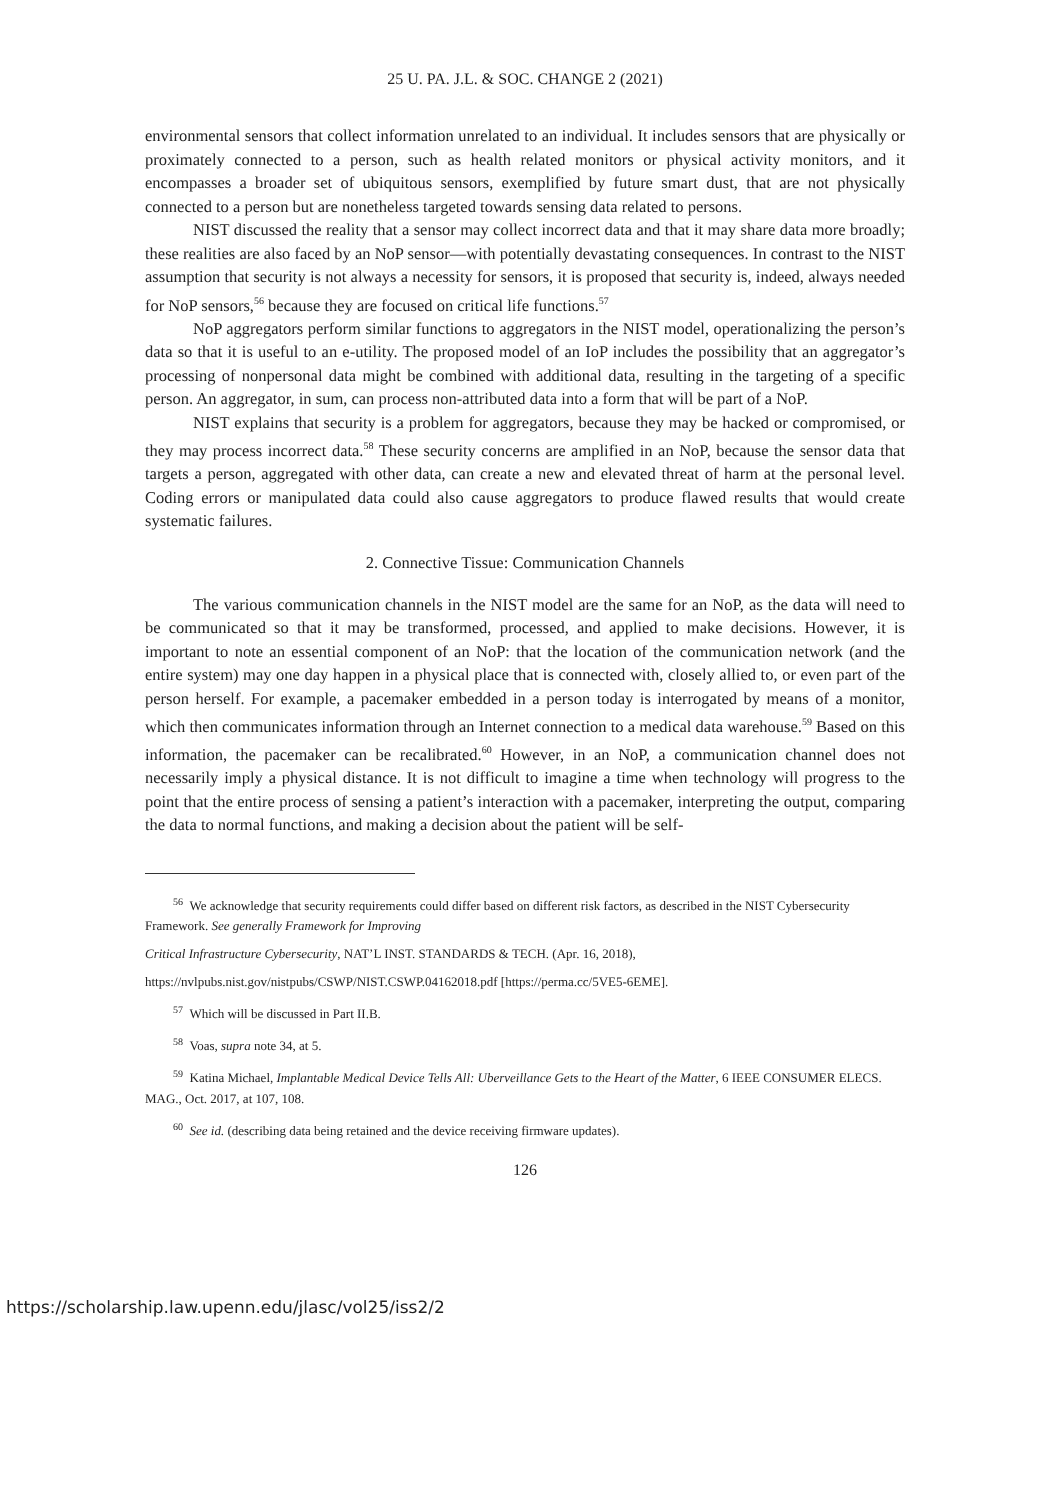25 U. PA. J.L. & SOC. CHANGE 2 (2021)
environmental sensors that collect information unrelated to an individual. It includes sensors that are physically or proximately connected to a person, such as health related monitors or physical activity monitors, and it encompasses a broader set of ubiquitous sensors, exemplified by future smart dust, that are not physically connected to a person but are nonetheless targeted towards sensing data related to persons.
NIST discussed the reality that a sensor may collect incorrect data and that it may share data more broadly; these realities are also faced by an NoP sensor—with potentially devastating consequences. In contrast to the NIST assumption that security is not always a necessity for sensors, it is proposed that security is, indeed, always needed for NoP sensors,<sup>56</sup> because they are focused on critical life functions.<sup>57</sup>
NoP aggregators perform similar functions to aggregators in the NIST model, operationalizing the person’s data so that it is useful to an e-utility. The proposed model of an IoP includes the possibility that an aggregator’s processing of nonpersonal data might be combined with additional data, resulting in the targeting of a specific person. An aggregator, in sum, can process non-attributed data into a form that will be part of a NoP.
NIST explains that security is a problem for aggregators, because they may be hacked or compromised, or they may process incorrect data.<sup>58</sup> These security concerns are amplified in an NoP, because the sensor data that targets a person, aggregated with other data, can create a new and elevated threat of harm at the personal level. Coding errors or manipulated data could also cause aggregators to produce flawed results that would create systematic failures.
2. Connective Tissue: Communication Channels
The various communication channels in the NIST model are the same for an NoP, as the data will need to be communicated so that it may be transformed, processed, and applied to make decisions. However, it is important to note an essential component of an NoP: that the location of the communication network (and the entire system) may one day happen in a physical place that is connected with, closely allied to, or even part of the person herself. For example, a pacemaker embedded in a person today is interrogated by means of a monitor, which then communicates information through an Internet connection to a medical data warehouse.<sup>59</sup> Based on this information, the pacemaker can be recalibrated.<sup>60</sup> However, in an NoP, a communication channel does not necessarily imply a physical distance. It is not difficult to imagine a time when technology will progress to the point that the entire process of sensing a patient’s interaction with a pacemaker, interpreting the output, comparing the data to normal functions, and making a decision about the patient will be self-
<sup>56</sup> We acknowledge that security requirements could differ based on different risk factors, as described in the NIST Cybersecurity Framework. See generally Framework for Improving
Critical Infrastructure Cybersecurity, NAT’L INST. STANDARDS & TECH. (Apr. 16, 2018),
https://nvlpubs.nist.gov/nistpubs/CSWP/NIST.CSWP.04162018.pdf [https://perma.cc/5VE5-6EME].
<sup>57</sup> Which will be discussed in Part II.B.
<sup>58</sup> Voas, supra note 34, at 5.
<sup>59</sup> Katina Michael, Implantable Medical Device Tells All: Uberveillance Gets to the Heart of the Matter, 6 IEEE CONSUMER ELECS. MAG., Oct. 2017, at 107, 108.
<sup>60</sup> See id. (describing data being retained and the device receiving firmware updates).
126
https://scholarship.law.upenn.edu/jlasc/vol25/iss2/2